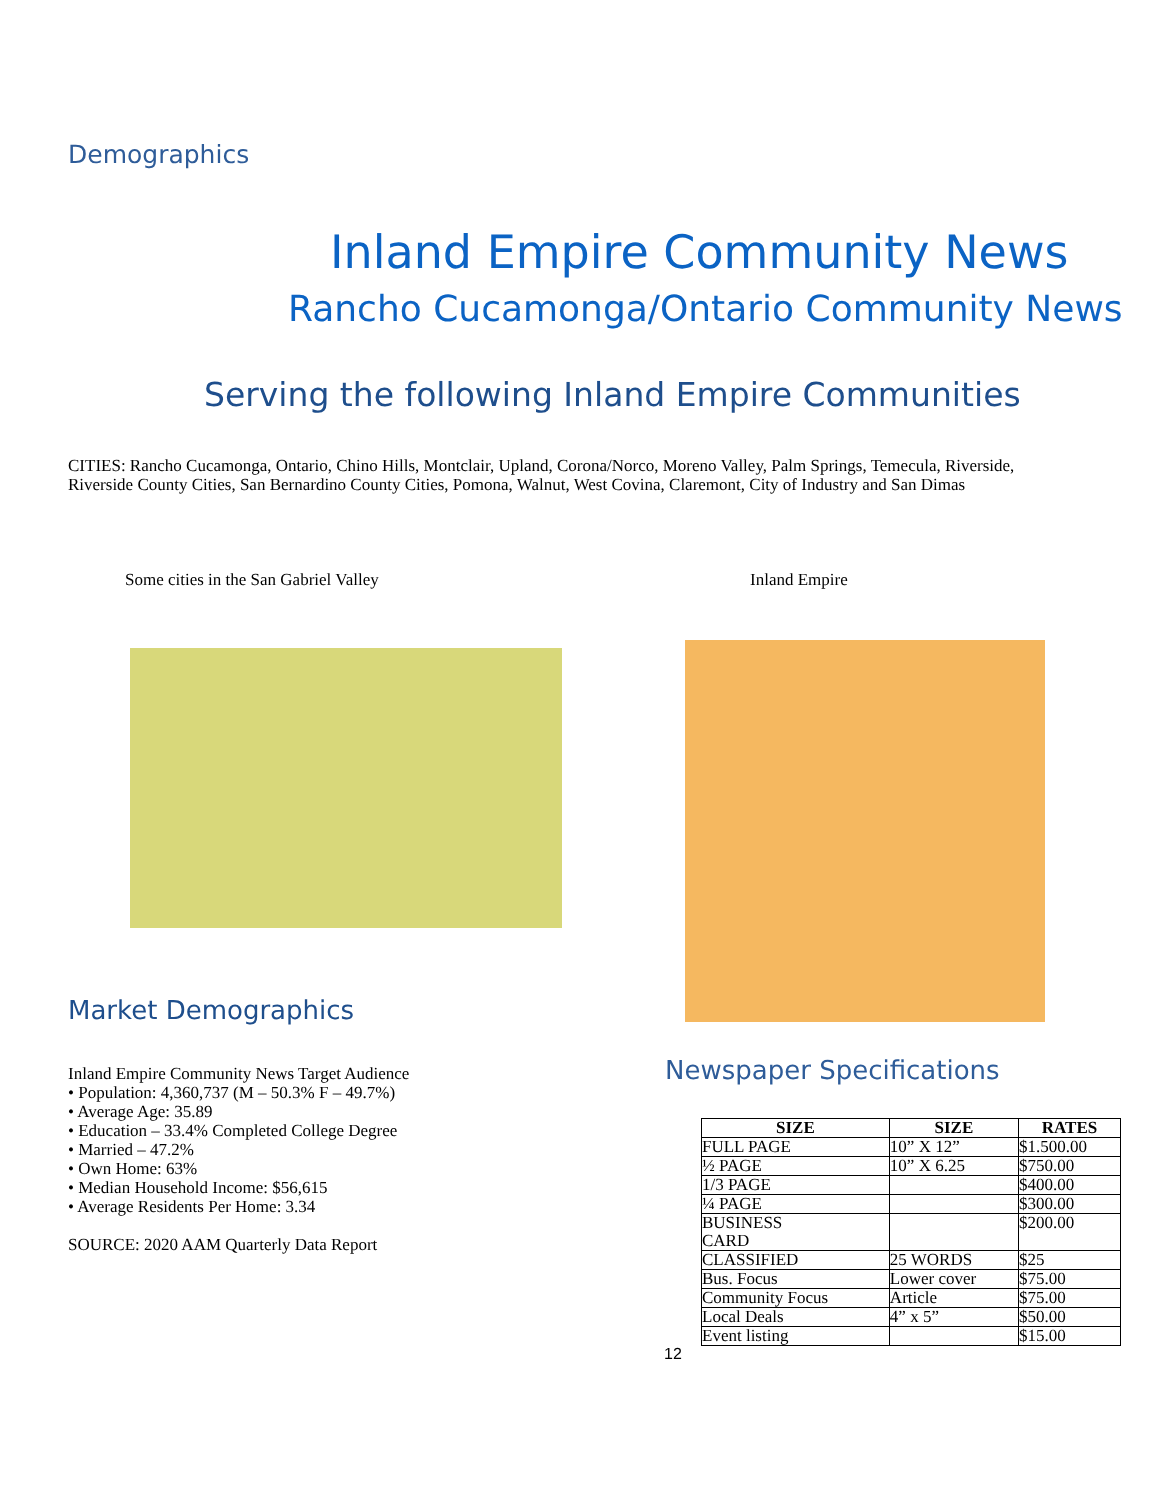Demographics
Inland Empire Community News
Rancho Cucamonga/Ontario Community News
Serving the following Inland Empire Communities
CITIES: Rancho Cucamonga, Ontario, Chino Hills, Montclair, Upland, Corona/Norco, Moreno Valley, Palm Springs, Temecula, Riverside, Riverside County Cities, San Bernardino County Cities, Pomona, Walnut, West Covina, Claremont, City of Industry and San Dimas
Some cities in the San Gabriel Valley
Inland Empire
Market Demographics
Inland Empire Community News Target Audience
• Population: 4,360,737 (M – 50.3% F – 49.7%)
• Average Age: 35.89
• Education – 33.4% Completed College Degree
• Married – 47.2%
• Own Home: 63%
• Median Household Income: $56,615
• Average Residents Per Home: 3.34
SOURCE: 2020 AAM Quarterly Data Report
Newspaper Specifications
| SIZE | SIZE | RATES |
| --- | --- | --- |
| FULL PAGE | 10” X 12” | $1.500.00 |
| ½ PAGE | 10” X 6.25 | $750.00 |
| 1/3 PAGE | | $400.00 |
| ¼ PAGE | | $300.00 |
| BUSINESS CARD | | $200.00 |
| CLASSIFIED | 25 WORDS | $25 |
| Bus. Focus | Lower cover | $75.00 |
| Community Focus | Article | $75.00 |
| Local Deals | 4” x 5” | $50.00 |
| Event listing | | $15.00 |
12